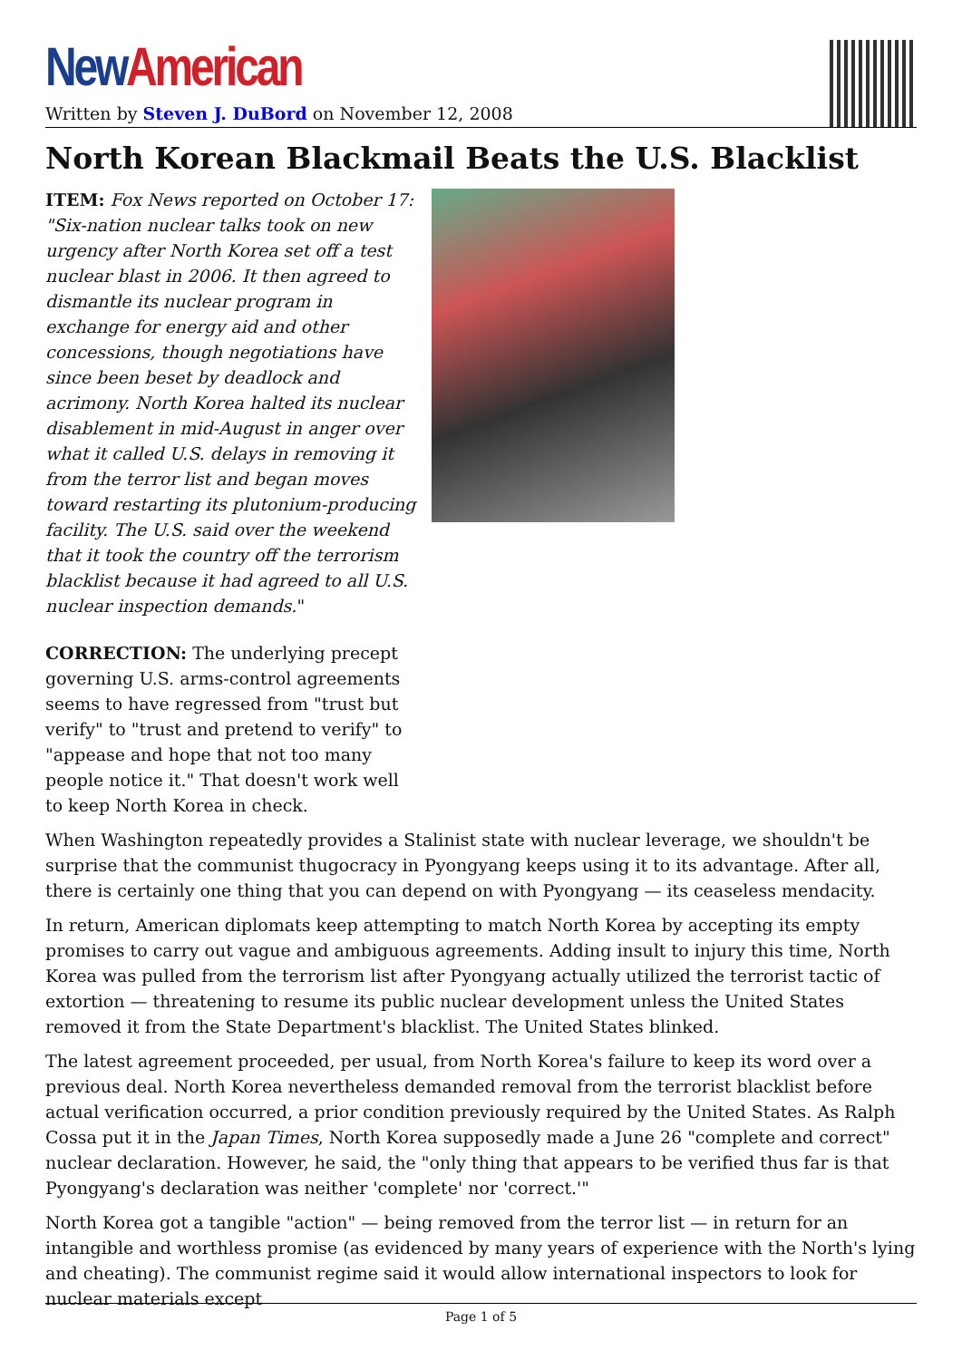New American
Written by Steven J. DuBord on November 12, 2008
North Korean Blackmail Beats the U.S. Blacklist
ITEM: Fox News reported on October 17: "Six-nation nuclear talks took on new urgency after North Korea set off a test nuclear blast in 2006. It then agreed to dismantle its nuclear program in exchange for energy aid and other concessions, though negotiations have since been beset by deadlock and acrimony. North Korea halted its nuclear disablement in mid-August in anger over what it called U.S. delays in removing it from the terror list and began moves toward restarting its plutonium-producing facility. The U.S. said over the weekend that it took the country off the terrorism blacklist because it had agreed to all U.S. nuclear inspection demands."
CORRECTION: The underlying precept governing U.S. arms-control agreements seems to have regressed from "trust but verify" to "trust and pretend to verify" to "appease and hope that not too many people notice it." That doesn't work well to keep North Korea in check.
When Washington repeatedly provides a Stalinist state with nuclear leverage, we shouldn't be surprise that the communist thugocracy in Pyongyang keeps using it to its advantage. After all, there is certainly one thing that you can depend on with Pyongyang — its ceaseless mendacity.
In return, American diplomats keep attempting to match North Korea by accepting its empty promises to carry out vague and ambiguous agreements. Adding insult to injury this time, North Korea was pulled from the terrorism list after Pyongyang actually utilized the terrorist tactic of extortion — threatening to resume its public nuclear development unless the United States removed it from the State Department's blacklist. The United States blinked.
The latest agreement proceeded, per usual, from North Korea's failure to keep its word over a previous deal. North Korea nevertheless demanded removal from the terrorist blacklist before actual verification occurred, a prior condition previously required by the United States. As Ralph Cossa put it in the Japan Times, North Korea supposedly made a June 26 "complete and correct" nuclear declaration. However, he said, the "only thing that appears to be verified thus far is that Pyongyang's declaration was neither 'complete' nor 'correct.'"
North Korea got a tangible "action" — being removed from the terror list — in return for an intangible and worthless promise (as evidenced by many years of experience with the North's lying and cheating). The communist regime said it would allow international inspectors to look for nuclear materials except
Page 1 of 5